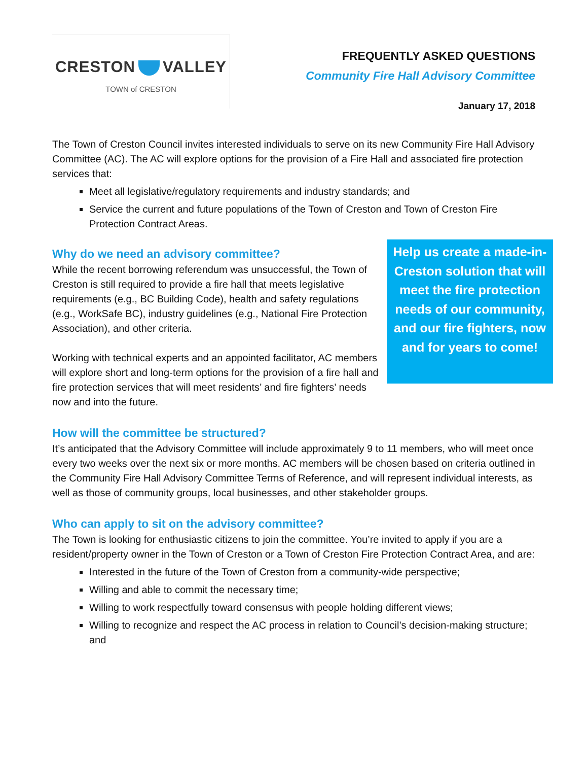CRESTON VALLEY
TOWN of CRESTON
FREQUENTLY ASKED QUESTIONS
Community Fire Hall Advisory Committee
January 17, 2018
The Town of Creston Council invites interested individuals to serve on its new Community Fire Hall Advisory Committee (AC). The AC will explore options for the provision of a Fire Hall and associated fire protection services that:
Meet all legislative/regulatory requirements and industry standards; and
Service the current and future populations of the Town of Creston and Town of Creston Fire Protection Contract Areas.
Why do we need an advisory committee?
While the recent borrowing referendum was unsuccessful, the Town of Creston is still required to provide a fire hall that meets legislative requirements (e.g., BC Building Code), health and safety regulations (e.g., WorkSafe BC), industry guidelines (e.g., National Fire Protection Association), and other criteria.
Working with technical experts and an appointed facilitator, AC members will explore short and long-term options for the provision of a fire hall and fire protection services that will meet residents’ and fire fighters’ needs now and into the future.
Help us create a made-in-Creston solution that will meet the fire protection needs of our community, and our fire fighters, now and for years to come!
How will the committee be structured?
It’s anticipated that the Advisory Committee will include approximately 9 to 11 members, who will meet once every two weeks over the next six or more months. AC members will be chosen based on criteria outlined in the Community Fire Hall Advisory Committee Terms of Reference, and will represent individual interests, as well as those of community groups, local businesses, and other stakeholder groups.
Who can apply to sit on the advisory committee?
The Town is looking for enthusiastic citizens to join the committee. You’re invited to apply if you are a resident/property owner in the Town of Creston or a Town of Creston Fire Protection Contract Area, and are:
Interested in the future of the Town of Creston from a community-wide perspective;
Willing and able to commit the necessary time;
Willing to work respectfully toward consensus with people holding different views;
Willing to recognize and respect the AC process in relation to Council’s decision-making structure; and